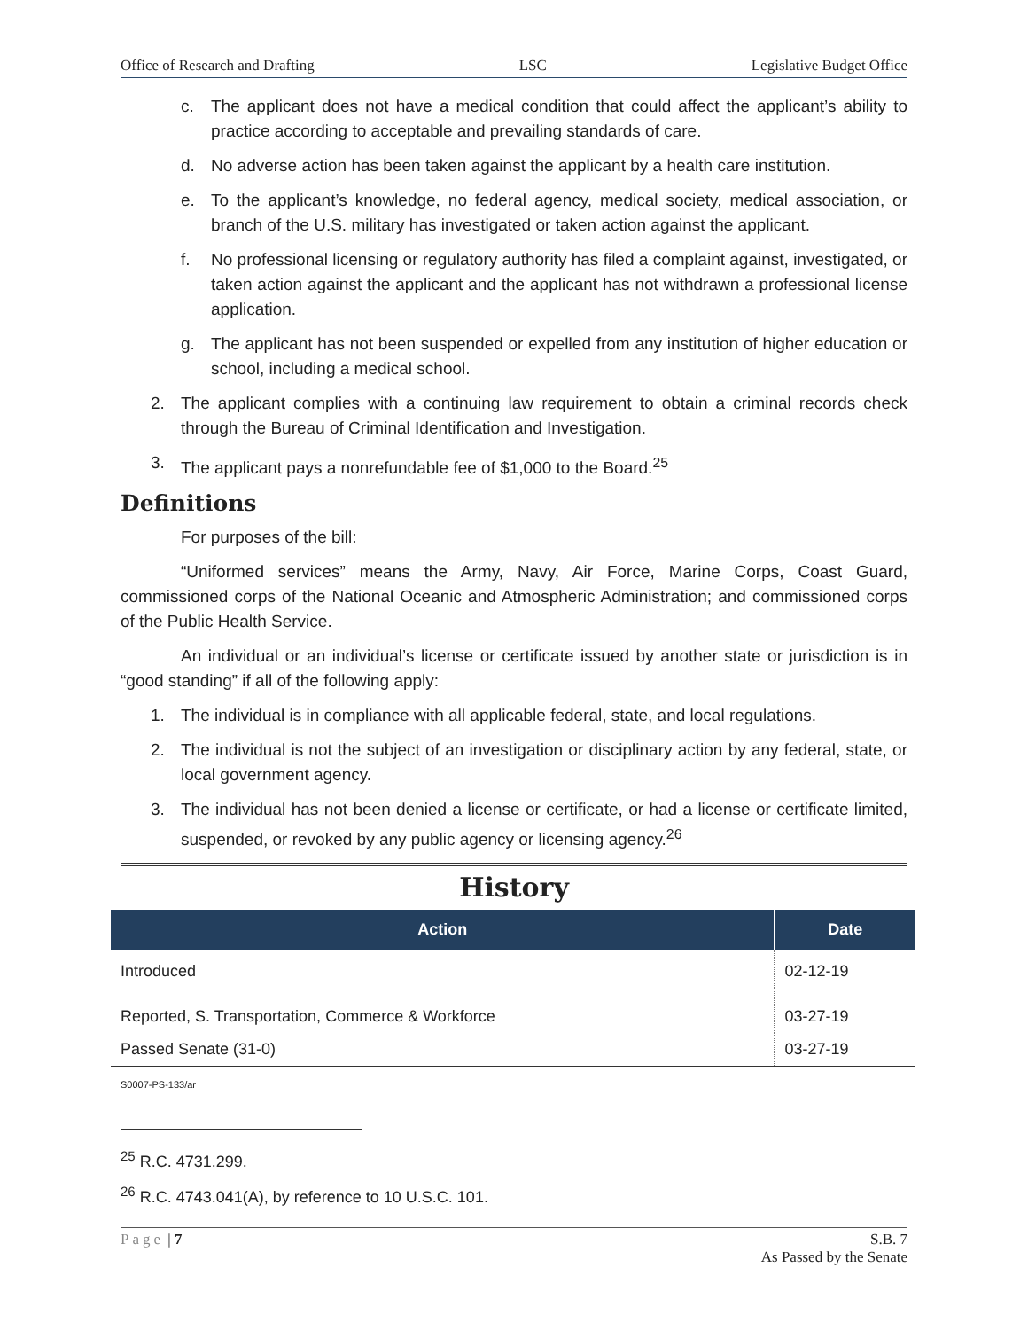Office of Research and Drafting LSC Legislative Budget Office
c. The applicant does not have a medical condition that could affect the applicant’s ability to practice according to acceptable and prevailing standards of care.
d. No adverse action has been taken against the applicant by a health care institution.
e. To the applicant’s knowledge, no federal agency, medical society, medical association, or branch of the U.S. military has investigated or taken action against the applicant.
f. No professional licensing or regulatory authority has filed a complaint against, investigated, or taken action against the applicant and the applicant has not withdrawn a professional license application.
g. The applicant has not been suspended or expelled from any institution of higher education or school, including a medical school.
2. The applicant complies with a continuing law requirement to obtain a criminal records check through the Bureau of Criminal Identification and Investigation.
3. The applicant pays a nonrefundable fee of $1,000 to the Board.<sup>25</sup>
Definitions
For purposes of the bill:
“Uniformed services” means the Army, Navy, Air Force, Marine Corps, Coast Guard, commissioned corps of the National Oceanic and Atmospheric Administration; and commissioned corps of the Public Health Service.
An individual or an individual’s license or certificate issued by another state or jurisdiction is in “good standing” if all of the following apply:
1. The individual is in compliance with all applicable federal, state, and local regulations.
2. The individual is not the subject of an investigation or disciplinary action by any federal, state, or local government agency.
3. The individual has not been denied a license or certificate, or had a license or certificate limited, suspended, or revoked by any public agency or licensing agency.<sup>26</sup>
History
| Action | Date |
| --- | --- |
| Introduced | 02-12-19 |
| Reported, S. Transportation, Commerce & Workforce | 03-27-19 |
| Passed Senate (31-0) | 03-27-19 |
S0007-PS-133/ar
<sup>25</sup> R.C. 4731.299.
<sup>26</sup> R.C. 4743.041(A), by reference to 10 U.S.C. 101.
Page | 7 S.B. 7
As Passed by the Senate